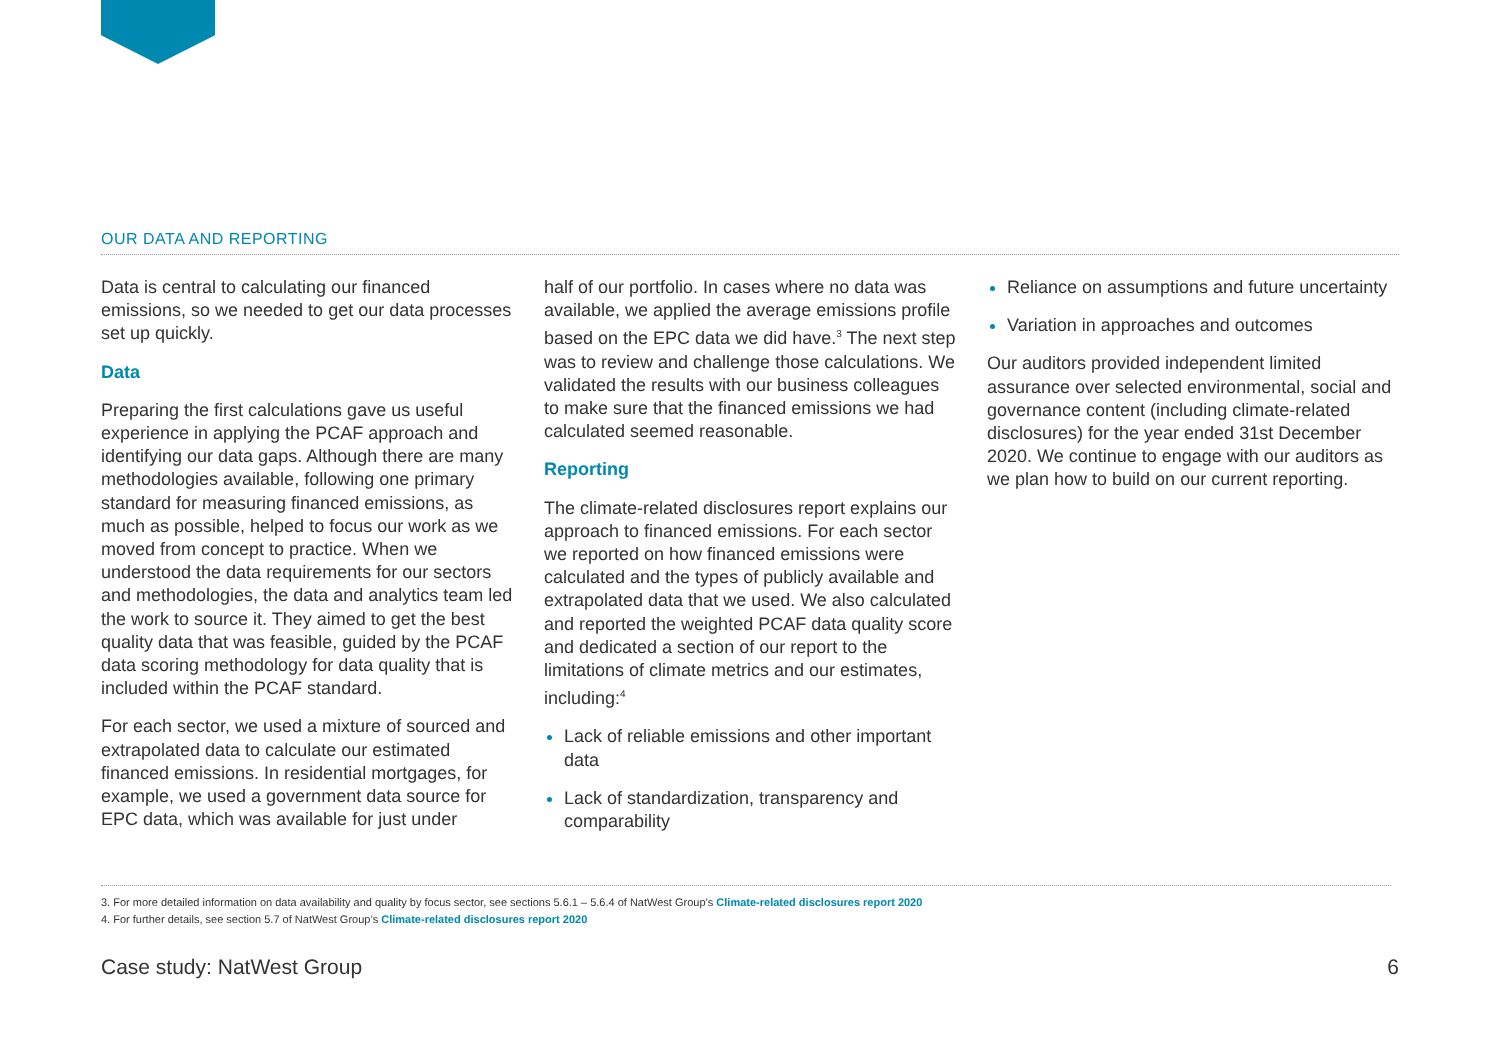OUR DATA AND REPORTING
Data is central to calculating our financed emissions, so we needed to get our data processes set up quickly.
Data
Preparing the first calculations gave us useful experience in applying the PCAF approach and identifying our data gaps. Although there are many methodologies available, following one primary standard for measuring financed emissions, as much as possible, helped to focus our work as we moved from concept to practice. When we understood the data requirements for our sectors and methodologies, the data and analytics team led the work to source it. They aimed to get the best quality data that was feasible, guided by the PCAF data scoring methodology for data quality that is included within the PCAF standard.
For each sector, we used a mixture of sourced and extrapolated data to calculate our estimated financed emissions. In residential mortgages, for example, we used a government data source for EPC data, which was available for just under
half of our portfolio. In cases where no data was available, we applied the average emissions profile based on the EPC data we did have.<sup>3</sup> The next step was to review and challenge those calculations. We validated the results with our business colleagues to make sure that the financed emissions we had calculated seemed reasonable.
Reporting
The climate-related disclosures report explains our approach to financed emissions. For each sector we reported on how financed emissions were calculated and the types of publicly available and extrapolated data that we used. We also calculated and reported the weighted PCAF data quality score and dedicated a section of our report to the limitations of climate metrics and our estimates, including:<sup>4</sup>
Lack of reliable emissions and other important data
Lack of standardization, transparency and comparability
Reliance on assumptions and future uncertainty
Variation in approaches and outcomes
Our auditors provided independent limited assurance over selected environmental, social and governance content (including climate-related disclosures) for the year ended 31st December 2020. We continue to engage with our auditors as we plan how to build on our current reporting.
3. For more detailed information on data availability and quality by focus sector, see sections 5.6.1 – 5.6.4 of NatWest Group’s Climate-related disclosures report 2020
4. For further details, see section 5.7 of NatWest Group’s Climate-related disclosures report 2020
Case study: NatWest Group 6